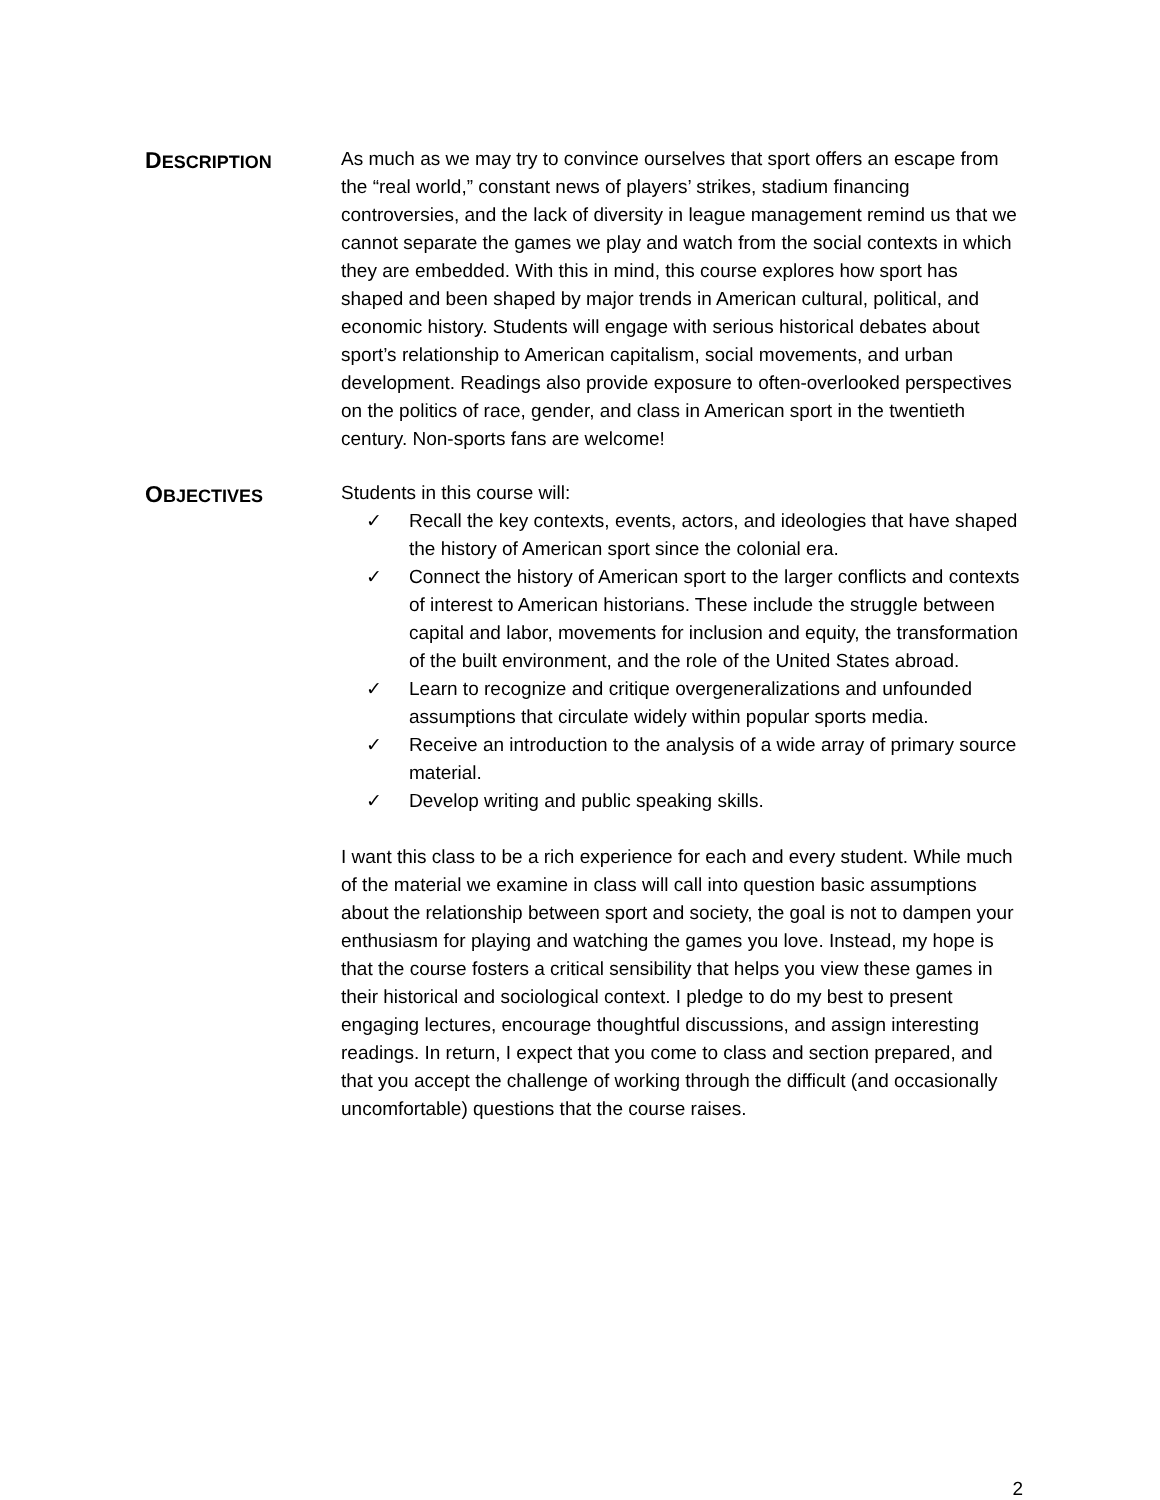DESCRIPTION
As much as we may try to convince ourselves that sport offers an escape from the “real world,” constant news of players’ strikes, stadium financing controversies, and the lack of diversity in league management remind us that we cannot separate the games we play and watch from the social contexts in which they are embedded. With this in mind, this course explores how sport has shaped and been shaped by major trends in American cultural, political, and economic history. Students will engage with serious historical debates about sport’s relationship to American capitalism, social movements, and urban development. Readings also provide exposure to often-overlooked perspectives on the politics of race, gender, and class in American sport in the twentieth century. Non-sports fans are welcome!
OBJECTIVES
Students in this course will:
✓ Recall the key contexts, events, actors, and ideologies that have shaped the history of American sport since the colonial era.
✓ Connect the history of American sport to the larger conflicts and contexts of interest to American historians. These include the struggle between capital and labor, movements for inclusion and equity, the transformation of the built environment, and the role of the United States abroad.
✓ Learn to recognize and critique overgeneralizations and unfounded assumptions that circulate widely within popular sports media.
✓ Receive an introduction to the analysis of a wide array of primary source material.
✓ Develop writing and public speaking skills.
I want this class to be a rich experience for each and every student. While much of the material we examine in class will call into question basic assumptions about the relationship between sport and society, the goal is not to dampen your enthusiasm for playing and watching the games you love. Instead, my hope is that the course fosters a critical sensibility that helps you view these games in their historical and sociological context. I pledge to do my best to present engaging lectures, encourage thoughtful discussions, and assign interesting readings. In return, I expect that you come to class and section prepared, and that you accept the challenge of working through the difficult (and occasionally uncomfortable) questions that the course raises.
2